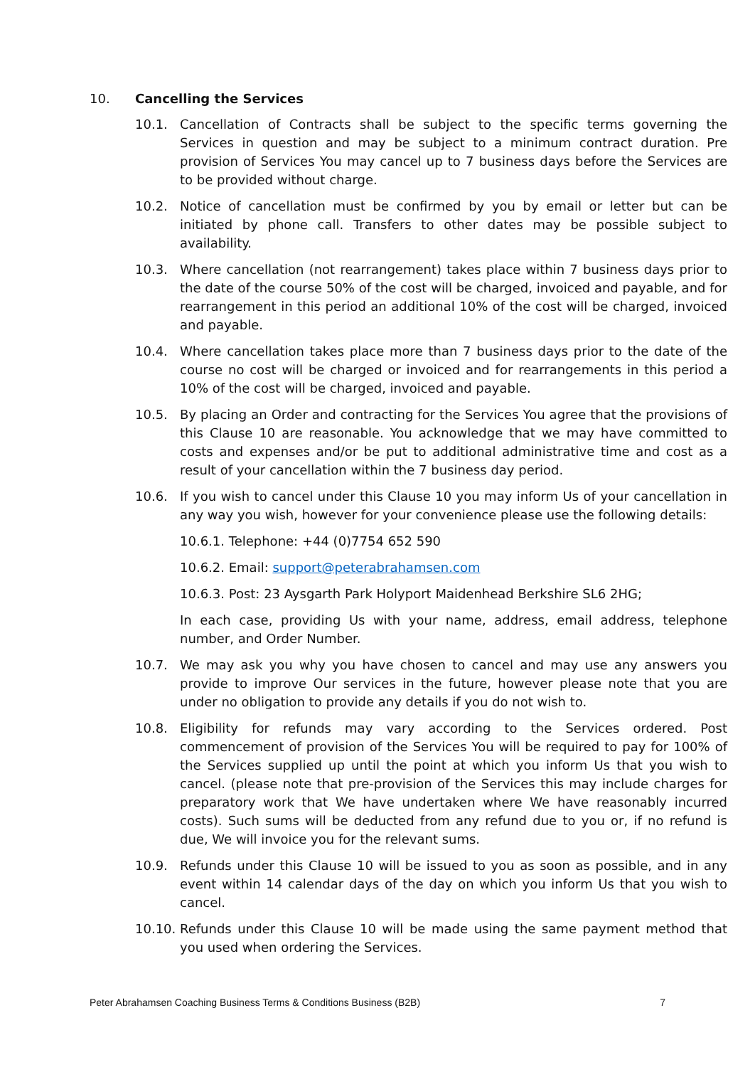10. Cancelling the Services
10.1. Cancellation of Contracts shall be subject to the specific terms governing the Services in question and may be subject to a minimum contract duration. Pre provision of Services You may cancel up to 7 business days before the Services are to be provided without charge.
10.2. Notice of cancellation must be confirmed by you by email or letter but can be initiated by phone call. Transfers to other dates may be possible subject to availability.
10.3. Where cancellation (not rearrangement) takes place within 7 business days prior to the date of the course 50% of the cost will be charged, invoiced and payable, and for rearrangement in this period an additional 10% of the cost will be charged, invoiced and payable.
10.4. Where cancellation takes place more than 7 business days prior to the date of the course no cost will be charged or invoiced and for rearrangements in this period a 10% of the cost will be charged, invoiced and payable.
10.5. By placing an Order and contracting for the Services You agree that the provisions of this Clause 10 are reasonable. You acknowledge that we may have committed to costs and expenses and/or be put to additional administrative time and cost as a result of your cancellation within the 7 business day period.
10.6. If you wish to cancel under this Clause 10 you may inform Us of your cancellation in any way you wish, however for your convenience please use the following details:
10.6.1. Telephone: +44 (0)7754 652 590
10.6.2. Email: support@peterabrahamsen.com
10.6.3. Post: 23 Aysgarth Park Holyport Maidenhead Berkshire SL6 2HG;
In each case, providing Us with your name, address, email address, telephone number, and Order Number.
10.7. We may ask you why you have chosen to cancel and may use any answers you provide to improve Our services in the future, however please note that you are under no obligation to provide any details if you do not wish to.
10.8. Eligibility for refunds may vary according to the Services ordered. Post commencement of provision of the Services You will be required to pay for 100% of the Services supplied up until the point at which you inform Us that you wish to cancel. (please note that pre-provision of the Services this may include charges for preparatory work that We have undertaken where We have reasonably incurred costs). Such sums will be deducted from any refund due to you or, if no refund is due, We will invoice you for the relevant sums.
10.9. Refunds under this Clause 10 will be issued to you as soon as possible, and in any event within 14 calendar days of the day on which you inform Us that you wish to cancel.
10.10.
Refunds under this Clause 10 will be made using the same payment method that you used when ordering the Services.
Peter Abrahamsen Coaching Business Terms & Conditions Business (B2B) 7